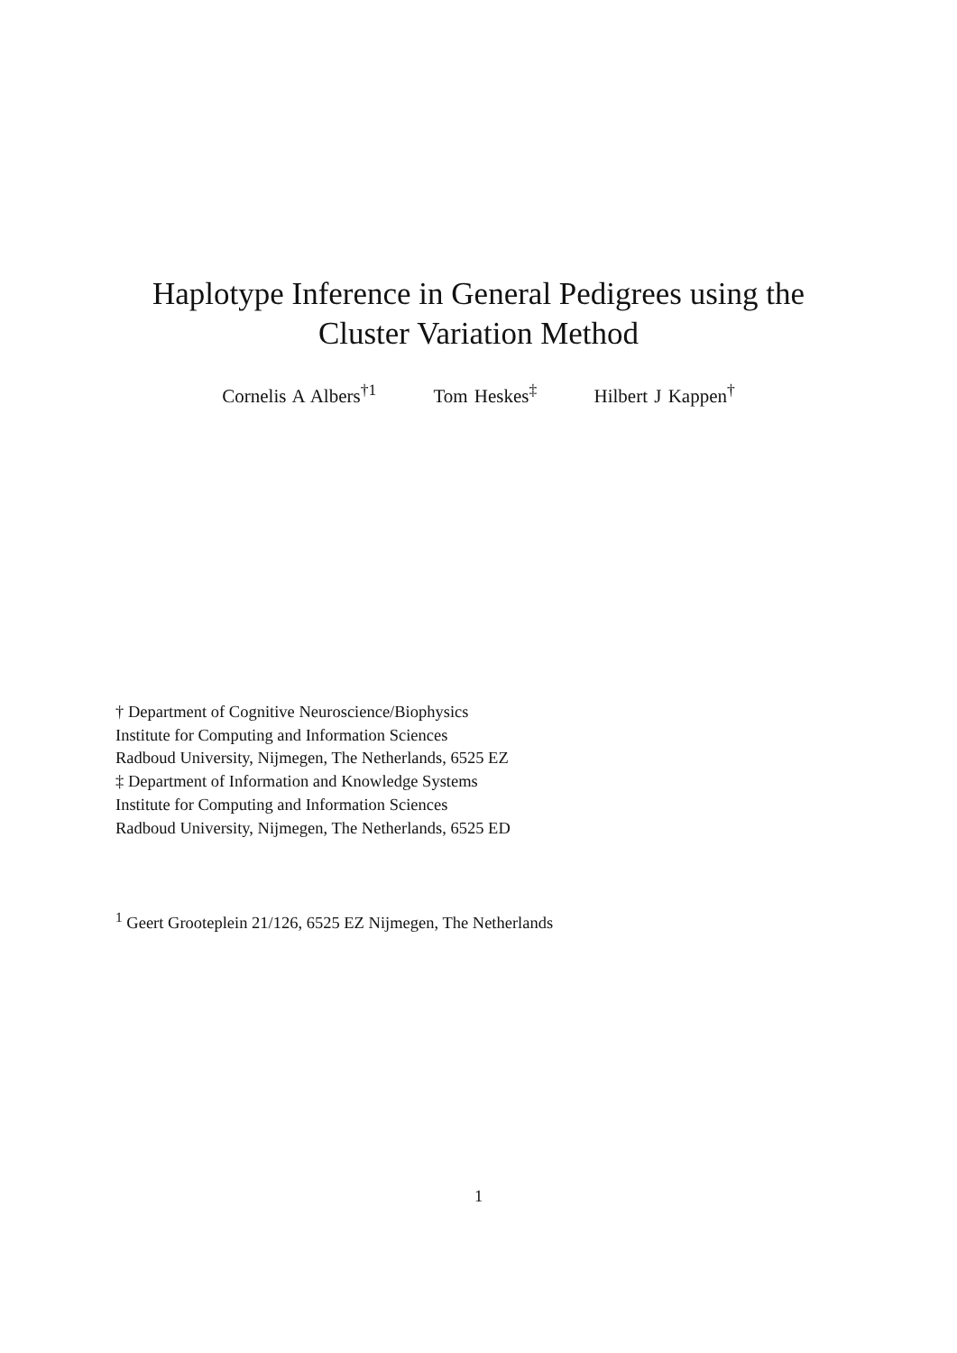Haplotype Inference in General Pedigrees using the
Cluster Variation Method
Cornelis A Albers<sup>†1</sup> Tom Heskes<sup>‡</sup> Hilbert J Kappen<sup>†</sup>
† Department of Cognitive Neuroscience/Biophysics
Institute for Computing and Information Sciences
Radboud University, Nijmegen, The Netherlands, 6525 EZ
‡ Department of Information and Knowledge Systems
Institute for Computing and Information Sciences
Radboud University, Nijmegen, The Netherlands, 6525 ED
<sup>1</sup> Geert Grooteplein 21/126, 6525 EZ Nijmegen, The Netherlands
1